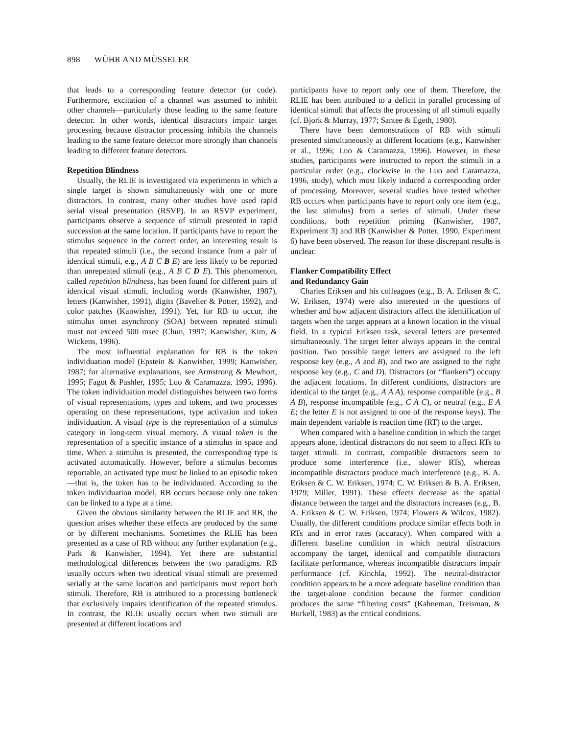898 WÜHR AND MÜSSELER
that leads to a corresponding feature detector (or code). Furthermore, excitation of a channel was assumed to inhibit other channels—particularly those leading to the same feature detector. In other words, identical distractors impair target processing because distractor processing inhibits the channels leading to the same feature detector more strongly than channels leading to different feature detectors.
Repetition Blindness
Usually, the RLIE is investigated via experiments in which a single target is shown simultaneously with one or more distractors. In contrast, many other studies have used rapid serial visual presentation (RSVP). In an RSVP experiment, participants observe a sequence of stimuli presented in rapid succession at the same location. If participants have to report the stimulus sequence in the correct order, an interesting result is that repeated stimuli (i.e., the second instance from a pair of identical stimuli, e.g., A B C B E) are less likely to be reported than unrepeated stimuli (e.g., A B C D E). This phenomenon, called repetition blindness, has been found for different pairs of identical visual stimuli, including words (Kanwisher, 1987), letters (Kanwisher, 1991), digits (Bavelier & Potter, 1992), and color patches (Kanwisher, 1991). Yet, for RB to occur, the stimulus onset asynchrony (SOA) between repeated stimuli must not exceed 500 msec (Chun, 1997; Kanwisher, Kim, & Wickens, 1996).
The most influential explanation for RB is the token individuation model (Epstein & Kanwisher, 1999; Kanwisher, 1987; for alternative explanations, see Armstrong & Mewhort, 1995; Fagot & Pashler, 1995; Luo & Caramazza, 1995, 1996). The token individuation model distinguishes between two forms of visual representations, types and tokens, and two processes operating on these representations, type activation and token individuation. A visual type is the representation of a stimulus category in long-term visual memory. A visual token is the representation of a specific instance of a stimulus in space and time. When a stimulus is presented, the corresponding type is activated automatically. However, before a stimulus becomes reportable, an activated type must be linked to an episodic token—that is, the token has to be individuated. According to the token individuation model, RB occurs because only one token can be linked to a type at a time.
Given the obvious similarity between the RLIE and RB, the question arises whether these effects are produced by the same or by different mechanisms. Sometimes the RLIE has been presented as a case of RB without any further explanation (e.g., Park & Kanwisher, 1994). Yet there are substantial methodological differences between the two paradigms. RB usually occurs when two identical visual stimuli are presented serially at the same location and participants must report both stimuli. Therefore, RB is attributed to a processing bottleneck that exclusively impairs identification of the repeated stimulus. In contrast, the RLIE usually occurs when two stimuli are presented at different locations and
participants have to report only one of them. Therefore, the RLIE has been attributed to a deficit in parallel processing of identical stimuli that affects the processing of all stimuli equally (cf. Bjork & Murray, 1977; Santee & Egeth, 1980).
There have been demonstrations of RB with stimuli presented simultaneously at different locations (e.g., Kanwisher et al., 1996; Luo & Caramazza, 1996). However, in these studies, participants were instructed to report the stimuli in a particular order (e.g., clockwise in the Luo and Caramazza, 1996, study), which most likely induced a corresponding order of processing. Moreover, several studies have tested whether RB occurs when participants have to report only one item (e.g., the last stimulus) from a series of stimuli. Under these conditions, both repetition priming (Kanwisher, 1987, Experiment 3) and RB (Kanwisher & Potter, 1990, Experiment 6) have been observed. The reason for these discrepant results is unclear.
Flanker Compatibility Effect
and Redundancy Gain
Charles Eriksen and his colleagues (e.g., B. A. Eriksen & C. W. Eriksen, 1974) were also interested in the questions of whether and how adjacent distractors affect the identification of targets when the target appears at a known location in the visual field. In a typical Eriksen task, several letters are presented simultaneously. The target letter always appears in the central position. Two possible target letters are assigned to the left response key (e.g., A and B), and two are assigned to the right response key (e.g., C and D). Distractors (or “flankers”) occupy the adjacent locations. In different conditions, distractors are identical to the target (e.g., A A A), response compatible (e.g., B A B), response incompatible (e.g., C A C), or neutral (e.g., E A E; the letter E is not assigned to one of the response keys). The main dependent variable is reaction time (RT) to the target.
When compared with a baseline condition in which the target appears alone, identical distractors do not seem to affect RTs to target stimuli. In contrast, compatible distractors seem to produce some interference (i.e., slower RTs), whereas incompatible distractors produce much interference (e.g., B. A. Eriksen & C. W. Eriksen, 1974; C. W. Eriksen & B. A. Eriksen, 1979; Miller, 1991). These effects decrease as the spatial distance between the target and the distractors increases (e.g., B. A. Eriksen & C. W. Eriksen, 1974; Flowers & Wilcox, 1982). Usually, the different conditions produce similar effects both in RTs and in error rates (accuracy). When compared with a different baseline condition in which neutral distractors accompany the target, identical and compatible distractors facilitate performance, whereas incompatible distractors impair performance (cf. Kinchla, 1992). The neutral-distractor condition appears to be a more adequate baseline condition than the target-alone condition because the former condition produces the same “filtering costs” (Kahneman, Treisman, & Burkell, 1983) as the critical conditions.